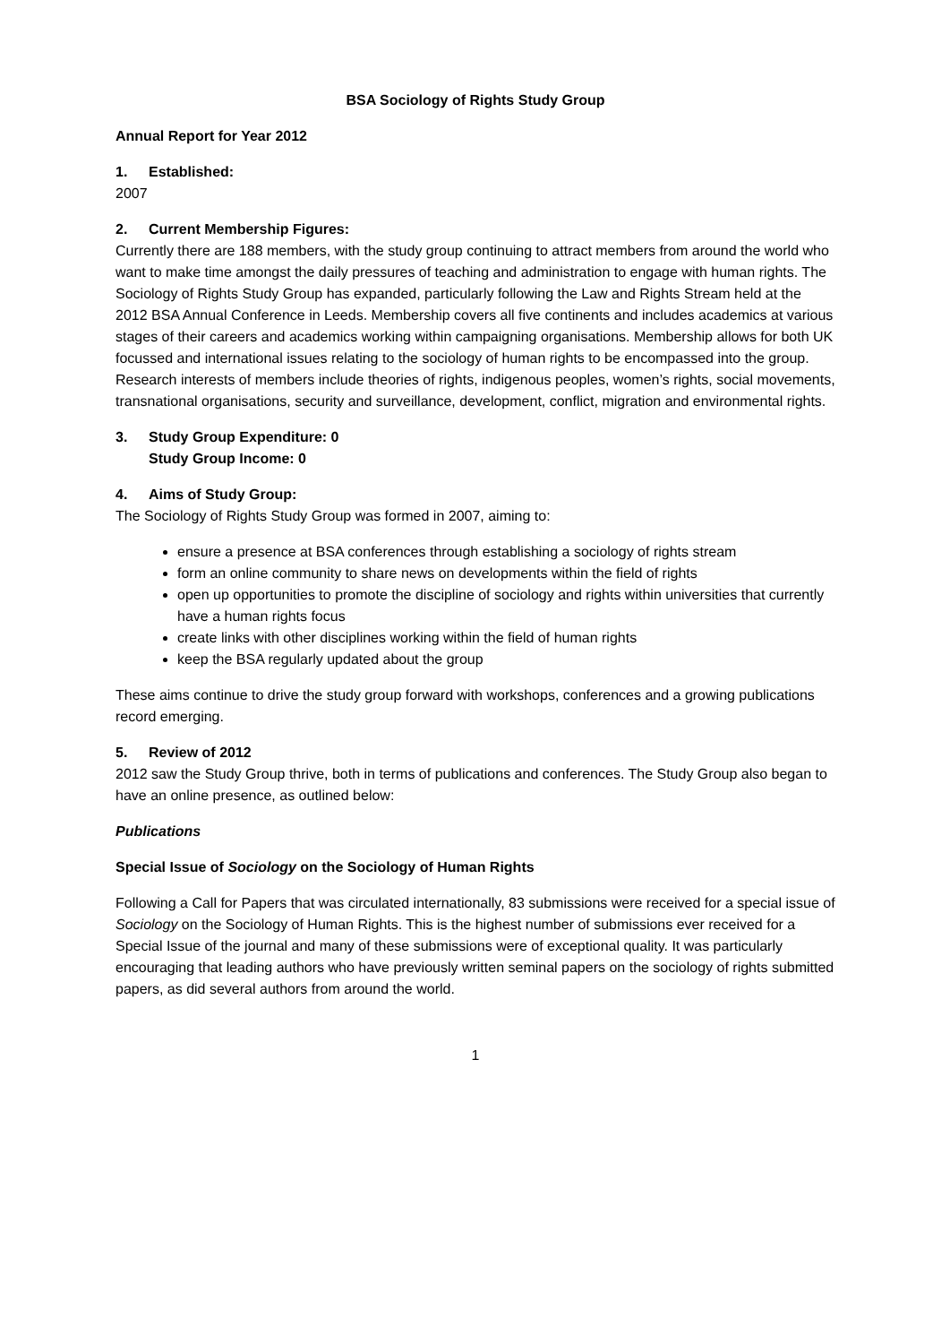BSA Sociology of Rights Study Group
Annual Report for Year 2012
1. Established:
2007
2. Current Membership Figures:
Currently there are 188 members, with the study group continuing to attract members from around the world who want to make time amongst the daily pressures of teaching and administration to engage with human rights. The Sociology of Rights Study Group has expanded, particularly following the Law and Rights Stream held at the 2012 BSA Annual Conference in Leeds. Membership covers all five continents and includes academics at various stages of their careers and academics working within campaigning organisations. Membership allows for both UK focussed and international issues relating to the sociology of human rights to be encompassed into the group. Research interests of members include theories of rights, indigenous peoples, women’s rights, social movements, transnational organisations, security and surveillance, development, conflict, migration and environmental rights.
3. Study Group Expenditure: 0
Study Group Income: 0
4. Aims of Study Group:
The Sociology of Rights Study Group was formed in 2007, aiming to:
ensure a presence at BSA conferences through establishing a sociology of rights stream
form an online community to share news on developments within the field of rights
open up opportunities to promote the discipline of sociology and rights within universities that currently have a human rights focus
create links with other disciplines working within the field of human rights
keep the BSA regularly updated about the group
These aims continue to drive the study group forward with workshops, conferences and a growing publications record emerging.
5. Review of 2012
2012 saw the Study Group thrive, both in terms of publications and conferences. The Study Group also began to have an online presence, as outlined below:
Publications
Special Issue of Sociology on the Sociology of Human Rights
Following a Call for Papers that was circulated internationally, 83 submissions were received for a special issue of Sociology on the Sociology of Human Rights. This is the highest number of submissions ever received for a Special Issue of the journal and many of these submissions were of exceptional quality. It was particularly encouraging that leading authors who have previously written seminal papers on the sociology of rights submitted papers, as did several authors from around the world.
1